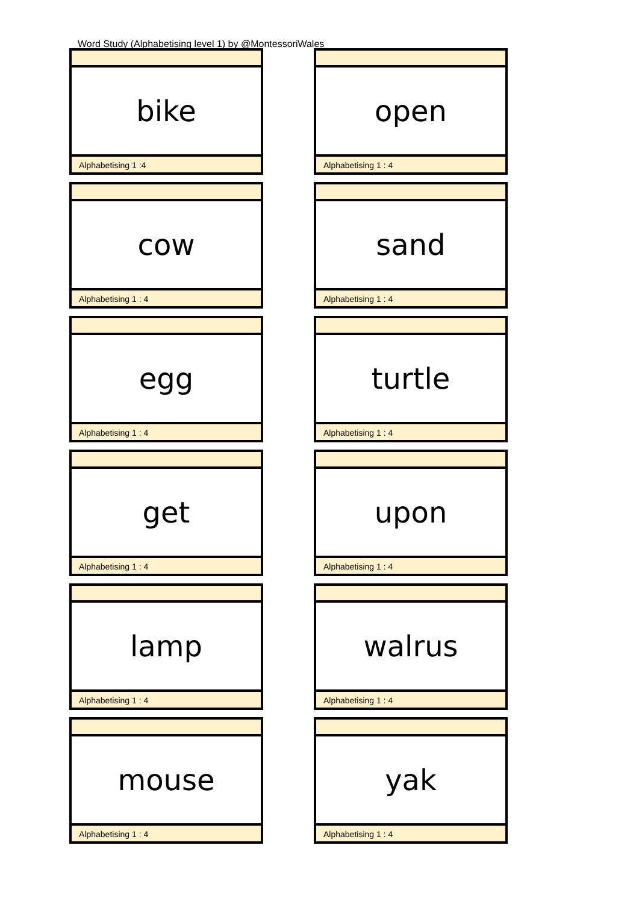Word Study (Alphabetising level 1) by @MontessoriWales
bike
Alphabetising 1 :4
open
Alphabetising 1 : 4
cow
Alphabetising 1 : 4
sand
Alphabetising 1 : 4
egg
Alphabetising 1 : 4
turtle
Alphabetising 1 : 4
get
Alphabetising 1 : 4
upon
Alphabetising 1 : 4
lamp
Alphabetising 1 : 4
walrus
Alphabetising 1 : 4
mouse
Alphabetising 1 : 4
yak
Alphabetising 1 : 4